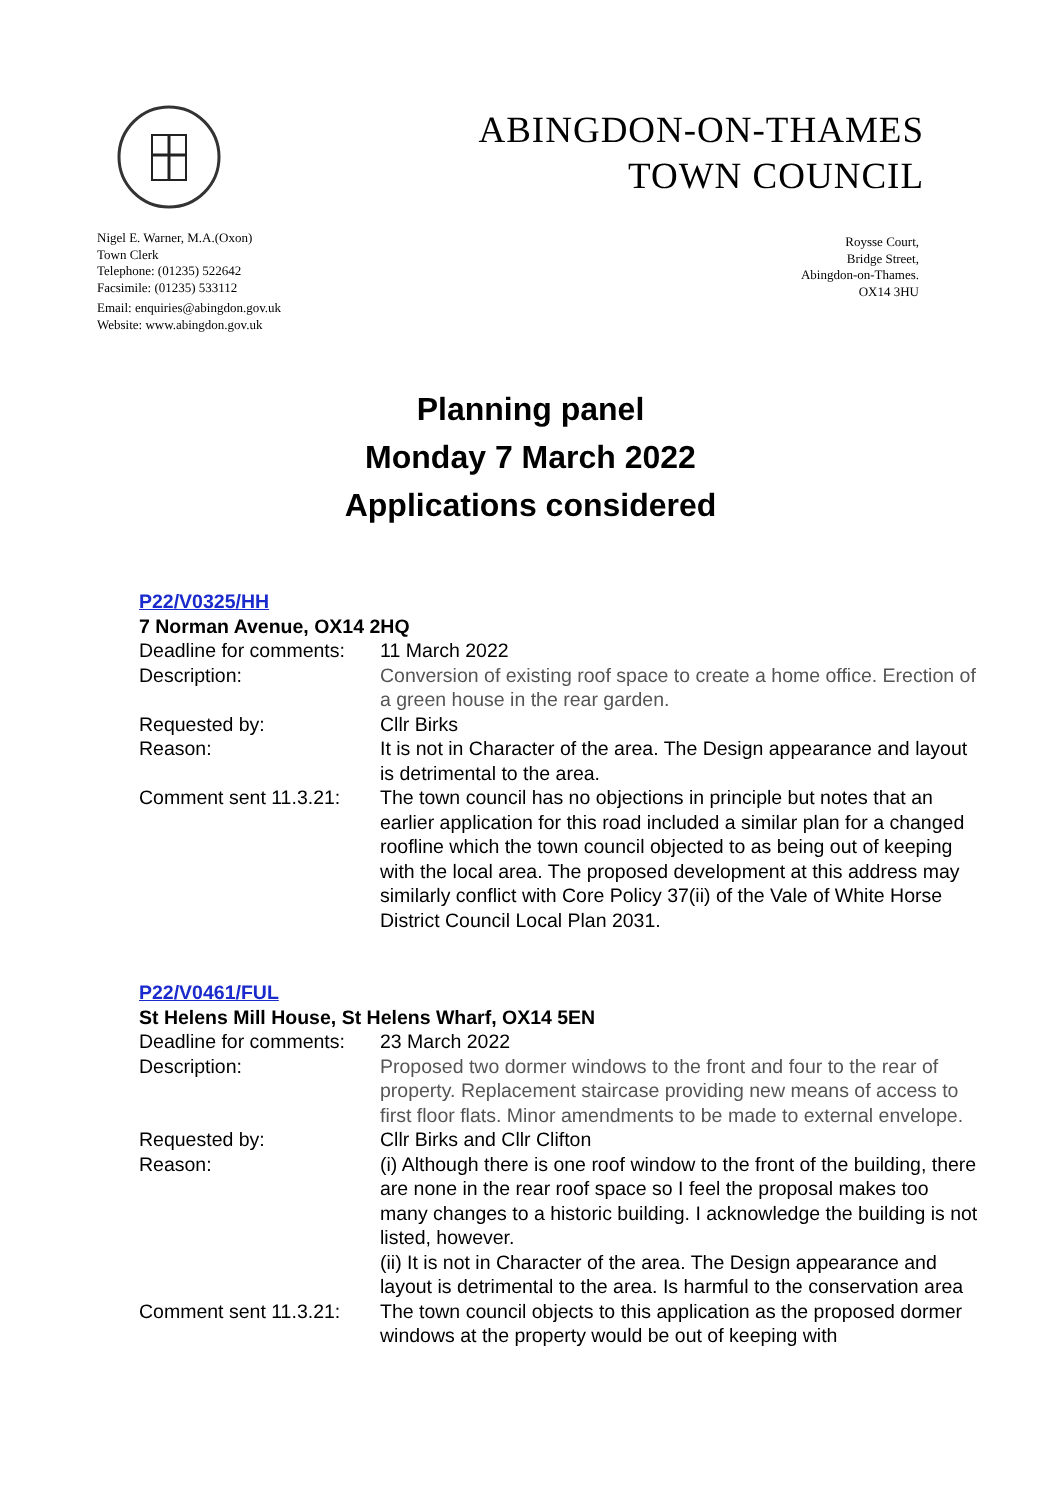ABINGDON-ON-THAMES
TOWN COUNCIL
Nigel E. Warner, M.A.(Oxon)
Town Clerk
Telephone: (01235) 522642
Facsimile: (01235) 533112
Email: enquiries@abingdon.gov.uk
Website: www.abingdon.gov.uk
Roysse Court,
Bridge Street,
Abingdon-on-Thames.
OX14 3HU
Planning panel
Monday 7 March 2022
Applications considered
P22/V0325/HH
7 Norman Avenue, OX14 2HQ
Deadline for comments:
11 March 2022
Description: Conversion of existing roof space to create a home office. Erection of a green house in the rear garden.
Requested by: Cllr Birks
Reason: It is not in Character of the area. The Design appearance and layout is detrimental to the area.
Comment sent 11.3.21:
The town council has no objections in principle but notes that an earlier application for this road included a similar plan for a changed roofline which the town council objected to as being out of keeping with the local area. The proposed development at this address may similarly conflict with Core Policy 37(ii) of the Vale of White Horse District Council Local Plan 2031.
P22/V0461/FUL
St Helens Mill House, St Helens Wharf, OX14 5EN
Deadline for comments:
23 March 2022
Description: Proposed two dormer windows to the front and four to the rear of property. Replacement staircase providing new means of access to first floor flats. Minor amendments to be made to external envelope.
Requested by: Cllr Birks and Cllr Clifton
Reason: (i) Although there is one roof window to the front of the building, there are none in the rear roof space so I feel the proposal makes too many changes to a historic building. I acknowledge the building is not listed, however.
(ii) It is not in Character of the area. The Design appearance and layout is detrimental to the area. Is harmful to the conservation area
Comment sent 11.3.21:
The town council objects to this application as the proposed dormer windows at the property would be out of keeping with